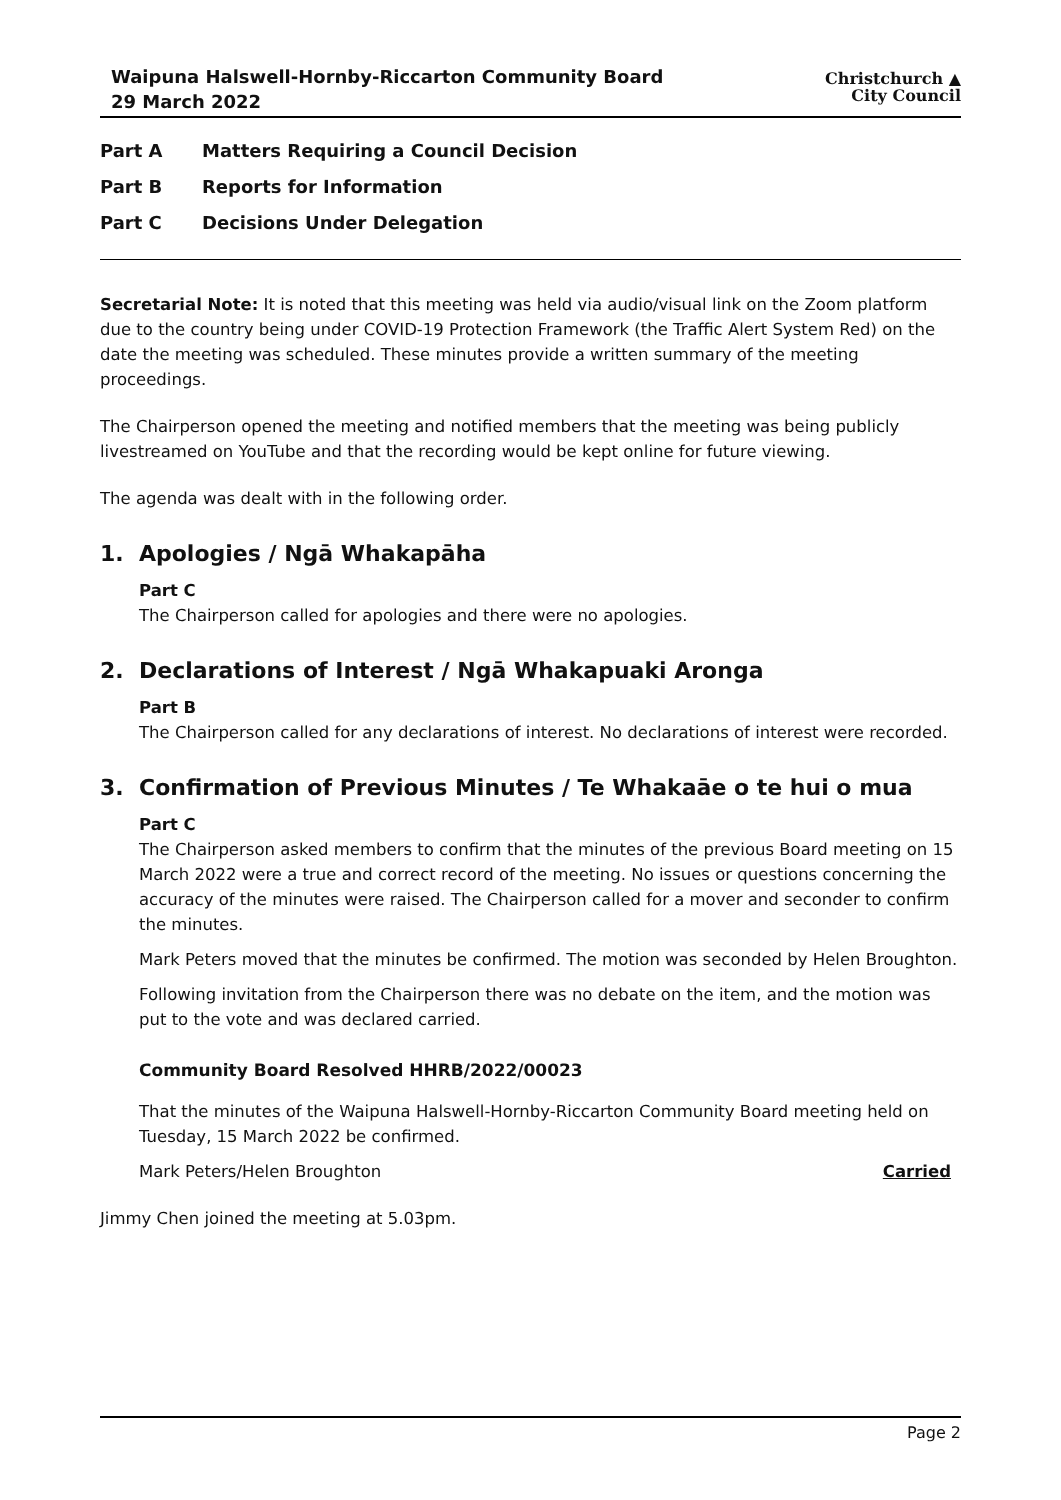Waipuna Halswell-Hornby-Riccarton Community Board
29 March 2022
Christchurch ▲
City Council
Part A Matters Requiring a Council Decision
Part B Reports for Information
Part C Decisions Under Delegation
Secretarial Note: It is noted that this meeting was held via audio/visual link on the Zoom platform due to the country being under COVID-19 Protection Framework (the Traffic Alert System Red) on the date the meeting was scheduled. These minutes provide a written summary of the meeting proceedings.
The Chairperson opened the meeting and notified members that the meeting was being publicly livestreamed on YouTube and that the recording would be kept online for future viewing.
The agenda was dealt with in the following order.
1. Apologies / Ngā Whakapāha
Part C
The Chairperson called for apologies and there were no apologies.
2. Declarations of Interest / Ngā Whakapuaki Aronga
Part B
The Chairperson called for any declarations of interest. No declarations of interest were recorded.
3. Confirmation of Previous Minutes / Te Whakaāe o te hui o mua
Part C
The Chairperson asked members to confirm that the minutes of the previous Board meeting on 15 March 2022 were a true and correct record of the meeting. No issues or questions concerning the accuracy of the minutes were raised. The Chairperson called for a mover and seconder to confirm the minutes.
Mark Peters moved that the minutes be confirmed. The motion was seconded by Helen Broughton.
Following invitation from the Chairperson there was no debate on the item, and the motion was put to the vote and was declared carried.
Community Board Resolved HHRB/2022/00023
That the minutes of the Waipuna Halswell-Hornby-Riccarton Community Board meeting held on Tuesday, 15 March 2022 be confirmed.
Mark Peters/Helen Broughton Carried
Jimmy Chen joined the meeting at 5.03pm.
Page 2